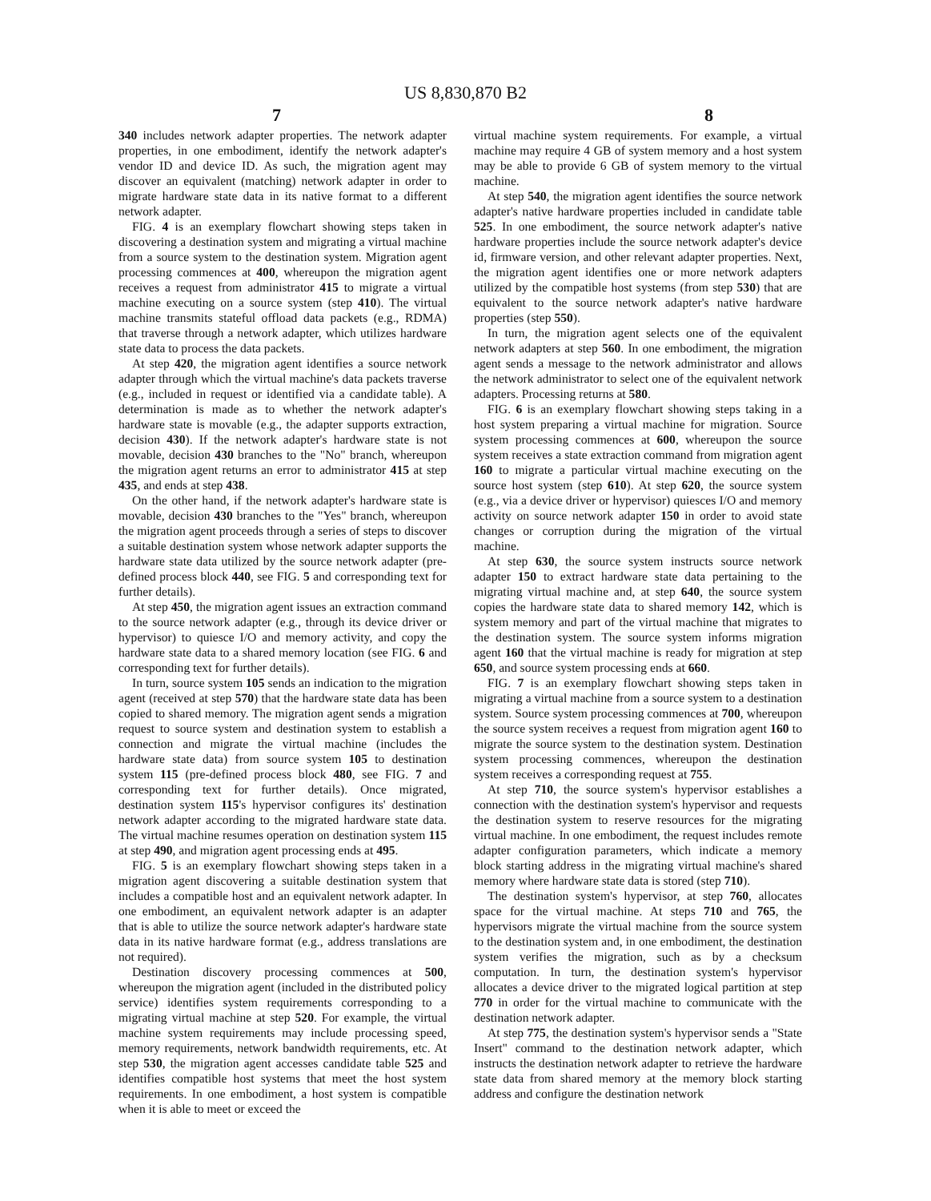US 8,830,870 B2
7 8
340 includes network adapter properties. The network adapter properties, in one embodiment, identify the network adapter's vendor ID and device ID. As such, the migration agent may discover an equivalent (matching) network adapter in order to migrate hardware state data in its native format to a different network adapter.
FIG. 4 is an exemplary flowchart showing steps taken in discovering a destination system and migrating a virtual machine from a source system to the destination system. Migration agent processing commences at 400, whereupon the migration agent receives a request from administrator 415 to migrate a virtual machine executing on a source system (step 410). The virtual machine transmits stateful offload data packets (e.g., RDMA) that traverse through a network adapter, which utilizes hardware state data to process the data packets.
At step 420, the migration agent identifies a source network adapter through which the virtual machine's data packets traverse (e.g., included in request or identified via a candidate table). A determination is made as to whether the network adapter's hardware state is movable (e.g., the adapter supports extraction, decision 430). If the network adapter's hardware state is not movable, decision 430 branches to the "No" branch, whereupon the migration agent returns an error to administrator 415 at step 435, and ends at step 438.
On the other hand, if the network adapter's hardware state is movable, decision 430 branches to the "Yes" branch, whereupon the migration agent proceeds through a series of steps to discover a suitable destination system whose network adapter supports the hardware state data utilized by the source network adapter (pre-defined process block 440, see FIG. 5 and corresponding text for further details).
At step 450, the migration agent issues an extraction command to the source network adapter (e.g., through its device driver or hypervisor) to quiesce I/O and memory activity, and copy the hardware state data to a shared memory location (see FIG. 6 and corresponding text for further details).
In turn, source system 105 sends an indication to the migration agent (received at step 570) that the hardware state data has been copied to shared memory. The migration agent sends a migration request to source system and destination system to establish a connection and migrate the virtual machine (includes the hardware state data) from source system 105 to destination system 115 (pre-defined process block 480, see FIG. 7 and corresponding text for further details). Once migrated, destination system 115's hypervisor configures its' destination network adapter according to the migrated hardware state data. The virtual machine resumes operation on destination system 115 at step 490, and migration agent processing ends at 495.
FIG. 5 is an exemplary flowchart showing steps taken in a migration agent discovering a suitable destination system that includes a compatible host and an equivalent network adapter. In one embodiment, an equivalent network adapter is an adapter that is able to utilize the source network adapter's hardware state data in its native hardware format (e.g., address translations are not required).
Destination discovery processing commences at 500, whereupon the migration agent (included in the distributed policy service) identifies system requirements corresponding to a migrating virtual machine at step 520. For example, the virtual machine system requirements may include processing speed, memory requirements, network bandwidth requirements, etc. At step 530, the migration agent accesses candidate table 525 and identifies compatible host systems that meet the host system requirements. In one embodiment, a host system is compatible when it is able to meet or exceed the
virtual machine system requirements. For example, a virtual machine may require 4 GB of system memory and a host system may be able to provide 6 GB of system memory to the virtual machine.
At step 540, the migration agent identifies the source network adapter's native hardware properties included in candidate table 525. In one embodiment, the source network adapter's native hardware properties include the source network adapter's device id, firmware version, and other relevant adapter properties. Next, the migration agent identifies one or more network adapters utilized by the compatible host systems (from step 530) that are equivalent to the source network adapter's native hardware properties (step 550).
In turn, the migration agent selects one of the equivalent network adapters at step 560. In one embodiment, the migration agent sends a message to the network administrator and allows the network administrator to select one of the equivalent network adapters. Processing returns at 580.
FIG. 6 is an exemplary flowchart showing steps taking in a host system preparing a virtual machine for migration. Source system processing commences at 600, whereupon the source system receives a state extraction command from migration agent 160 to migrate a particular virtual machine executing on the source host system (step 610). At step 620, the source system (e.g., via a device driver or hypervisor) quiesces I/O and memory activity on source network adapter 150 in order to avoid state changes or corruption during the migration of the virtual machine.
At step 630, the source system instructs source network adapter 150 to extract hardware state data pertaining to the migrating virtual machine and, at step 640, the source system copies the hardware state data to shared memory 142, which is system memory and part of the virtual machine that migrates to the destination system. The source system informs migration agent 160 that the virtual machine is ready for migration at step 650, and source system processing ends at 660.
FIG. 7 is an exemplary flowchart showing steps taken in migrating a virtual machine from a source system to a destination system. Source system processing commences at 700, whereupon the source system receives a request from migration agent 160 to migrate the source system to the destination system. Destination system processing commences, whereupon the destination system receives a corresponding request at 755.
At step 710, the source system's hypervisor establishes a connection with the destination system's hypervisor and requests the destination system to reserve resources for the migrating virtual machine. In one embodiment, the request includes remote adapter configuration parameters, which indicate a memory block starting address in the migrating virtual machine's shared memory where hardware state data is stored (step 710).
The destination system's hypervisor, at step 760, allocates space for the virtual machine. At steps 710 and 765, the hypervisors migrate the virtual machine from the source system to the destination system and, in one embodiment, the destination system verifies the migration, such as by a checksum computation. In turn, the destination system's hypervisor allocates a device driver to the migrated logical partition at step 770 in order for the virtual machine to communicate with the destination network adapter.
At step 775, the destination system's hypervisor sends a "State Insert" command to the destination network adapter, which instructs the destination network adapter to retrieve the hardware state data from shared memory at the memory block starting address and configure the destination network